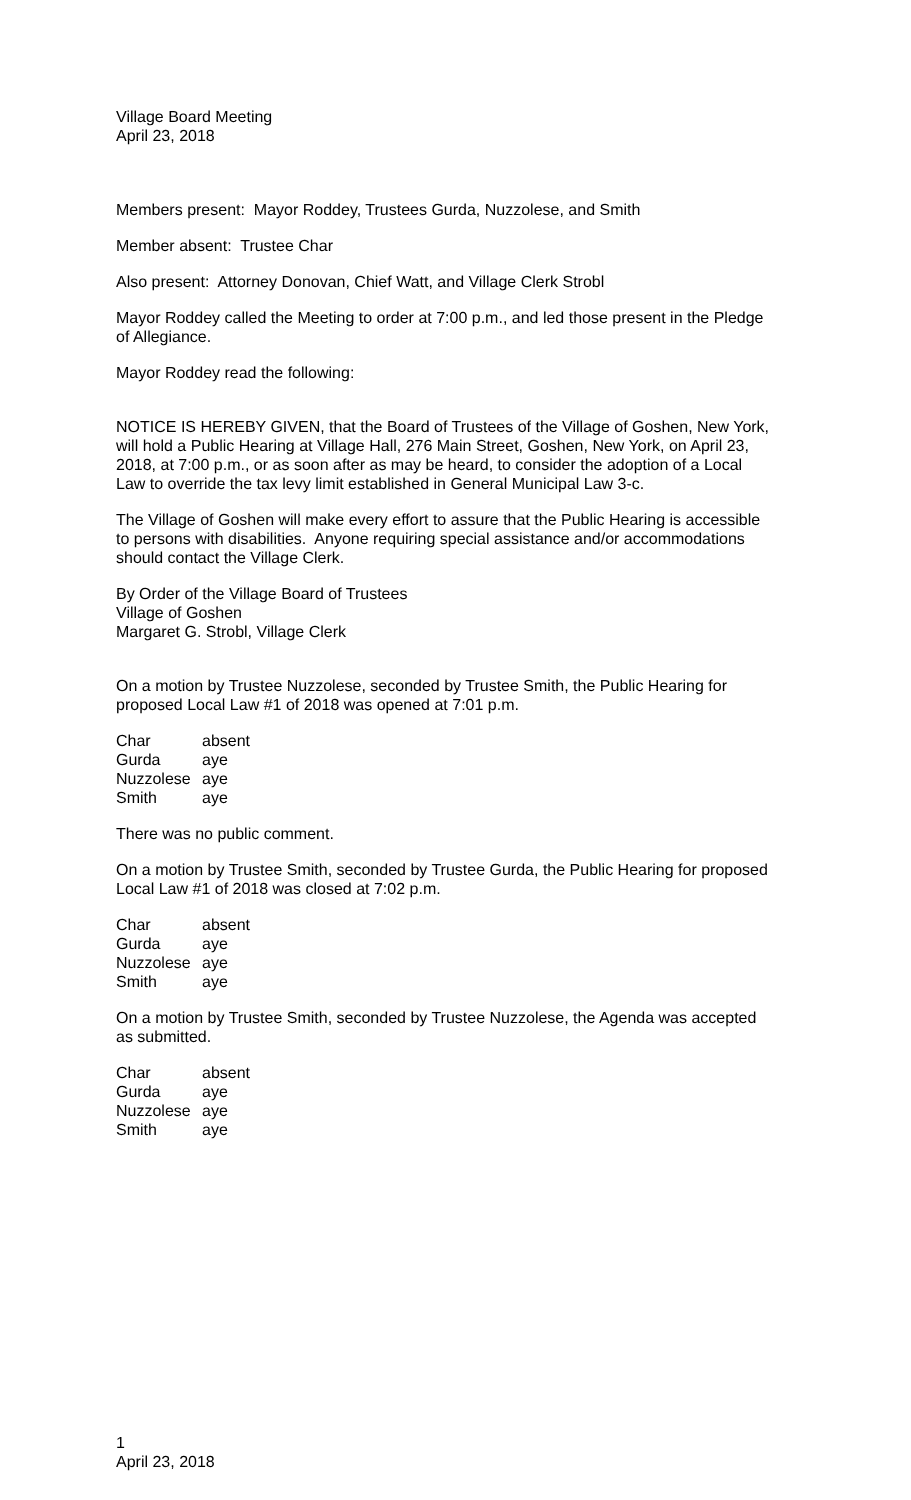Village Board Meeting
April 23, 2018
Members present: Mayor Roddey, Trustees Gurda, Nuzzolese, and Smith
Member absent: Trustee Char
Also present: Attorney Donovan, Chief Watt, and Village Clerk Strobl
Mayor Roddey called the Meeting to order at 7:00 p.m., and led those present in the Pledge of Allegiance.
Mayor Roddey read the following:
NOTICE IS HEREBY GIVEN, that the Board of Trustees of the Village of Goshen, New York, will hold a Public Hearing at Village Hall, 276 Main Street, Goshen, New York, on April 23, 2018, at 7:00 p.m., or as soon after as may be heard, to consider the adoption of a Local Law to override the tax levy limit established in General Municipal Law 3-c.
The Village of Goshen will make every effort to assure that the Public Hearing is accessible to persons with disabilities. Anyone requiring special assistance and/or accommodations should contact the Village Clerk.
By Order of the Village Board of Trustees
Village of Goshen
Margaret G. Strobl, Village Clerk
On a motion by Trustee Nuzzolese, seconded by Trustee Smith, the Public Hearing for proposed Local Law #1 of 2018 was opened at 7:01 p.m.
| Char | absent |
| Gurda | aye |
| Nuzzolese | aye |
| Smith | aye |
There was no public comment.
On a motion by Trustee Smith, seconded by Trustee Gurda, the Public Hearing for proposed Local Law #1 of 2018 was closed at 7:02 p.m.
| Char | absent |
| Gurda | aye |
| Nuzzolese | aye |
| Smith | aye |
On a motion by Trustee Smith, seconded by Trustee Nuzzolese, the Agenda was accepted as submitted.
| Char | absent |
| Gurda | aye |
| Nuzzolese | aye |
| Smith | aye |
1
April 23, 2018